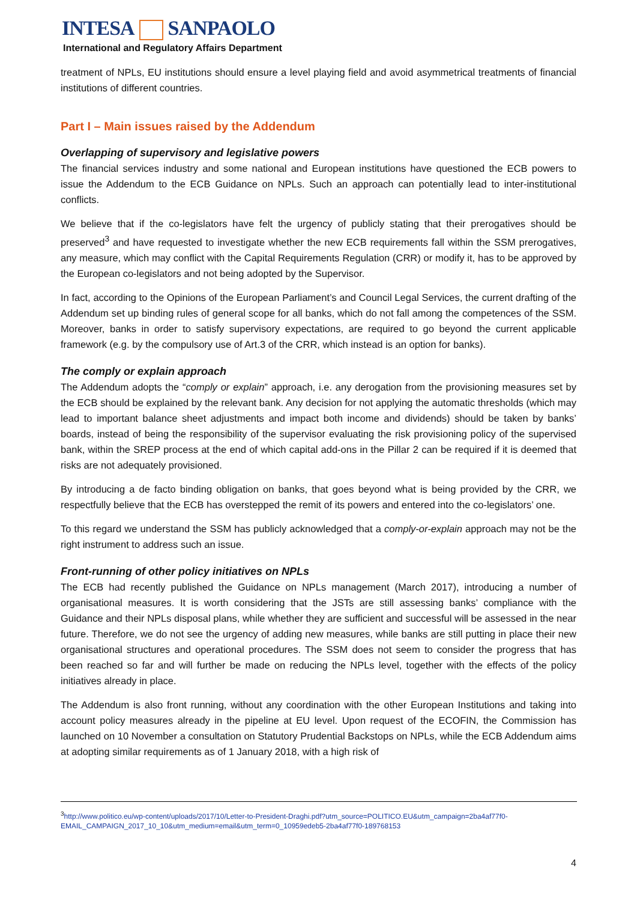INTESA SANPAOLO
International and Regulatory Affairs Department
treatment of NPLs, EU institutions should ensure a level playing field and avoid asymmetrical treatments of financial institutions of different countries.
Part I – Main issues raised by the Addendum
Overlapping of supervisory and legislative powers
The financial services industry and some national and European institutions have questioned the ECB powers to issue the Addendum to the ECB Guidance on NPLs. Such an approach can potentially lead to inter-institutional conflicts.
We believe that if the co-legislators have felt the urgency of publicly stating that their prerogatives should be preserved<sup>3</sup> and have requested to investigate whether the new ECB requirements fall within the SSM prerogatives, any measure, which may conflict with the Capital Requirements Regulation (CRR) or modify it, has to be approved by the European co-legislators and not being adopted by the Supervisor.
In fact, according to the Opinions of the European Parliament’s and Council Legal Services, the current drafting of the Addendum set up binding rules of general scope for all banks, which do not fall among the competences of the SSM. Moreover, banks in order to satisfy supervisory expectations, are required to go beyond the current applicable framework (e.g. by the compulsory use of Art.3 of the CRR, which instead is an option for banks).
The comply or explain approach
The Addendum adopts the “comply or explain” approach, i.e. any derogation from the provisioning measures set by the ECB should be explained by the relevant bank. Any decision for not applying the automatic thresholds (which may lead to important balance sheet adjustments and impact both income and dividends) should be taken by banks’ boards, instead of being the responsibility of the supervisor evaluating the risk provisioning policy of the supervised bank, within the SREP process at the end of which capital add-ons in the Pillar 2 can be required if it is deemed that risks are not adequately provisioned.
By introducing a de facto binding obligation on banks, that goes beyond what is being provided by the CRR, we respectfully believe that the ECB has overstepped the remit of its powers and entered into the co-legislators’ one.
To this regard we understand the SSM has publicly acknowledged that a comply-or-explain approach may not be the right instrument to address such an issue.
Front-running of other policy initiatives on NPLs
The ECB had recently published the Guidance on NPLs management (March 2017), introducing a number of organisational measures. It is worth considering that the JSTs are still assessing banks’ compliance with the Guidance and their NPLs disposal plans, while whether they are sufficient and successful will be assessed in the near future. Therefore, we do not see the urgency of adding new measures, while banks are still putting in place their new organisational structures and operational procedures. The SSM does not seem to consider the progress that has been reached so far and will further be made on reducing the NPLs level, together with the effects of the policy initiatives already in place.
The Addendum is also front running, without any coordination with the other European Institutions and taking into account policy measures already in the pipeline at EU level. Upon request of the ECOFIN, the Commission has launched on 10 November a consultation on Statutory Prudential Backstops on NPLs, while the ECB Addendum aims at adopting similar requirements as of 1 January 2018, with a high risk of
<sup>3</sup> http://www.politico.eu/wp-content/uploads/2017/10/Letter-to-President-Draghi.pdf?utm_source=POLITICO.EU&utm_campaign=2ba4af77f0-EMAIL_CAMPAIGN_2017_10_10&utm_medium=email&utm_term=0_10959edeb5-2ba4af77f0-189768153
4